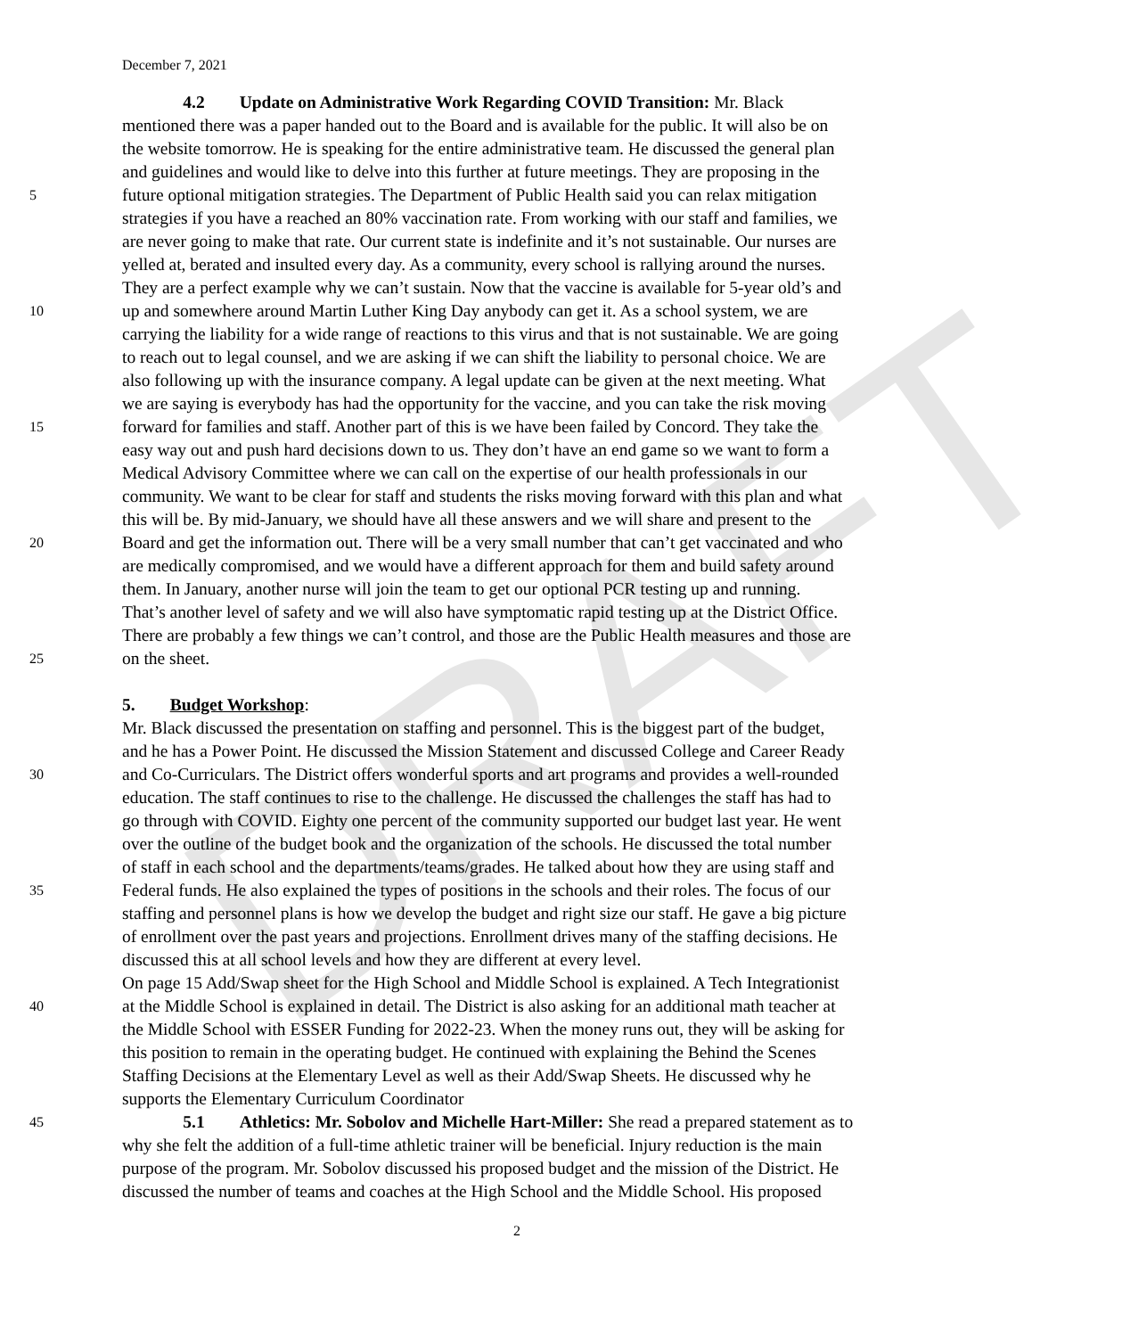DRAFT
December 7, 2021
4.2 Update on Administrative Work Regarding COVID Transition: Mr. Black
mentioned there was a paper handed out to the Board and is available for the public. It will also be on
the website tomorrow. He is speaking for the entire administrative team. He discussed the general plan
and guidelines and would like to delve into this further at future meetings. They are proposing in the
5 future optional mitigation strategies. The Department of Public Health said you can relax mitigation
strategies if you have a reached an 80% vaccination rate. From working with our staff and families, we
are never going to make that rate. Our current state is indefinite and it’s not sustainable. Our nurses are
yelled at, berated and insulted every day. As a community, every school is rallying around the nurses.
They are a perfect example why we can’t sustain. Now that the vaccine is available for 5-year old’s and
10 up and somewhere around Martin Luther King Day anybody can get it. As a school system, we are
carrying the liability for a wide range of reactions to this virus and that is not sustainable. We are going
to reach out to legal counsel, and we are asking if we can shift the liability to personal choice. We are
also following up with the insurance company. A legal update can be given at the next meeting. What
we are saying is everybody has had the opportunity for the vaccine, and you can take the risk moving
15 forward for families and staff. Another part of this is we have been failed by Concord. They take the
easy way out and push hard decisions down to us. They don’t have an end game so we want to form a
Medical Advisory Committee where we can call on the expertise of our health professionals in our
community. We want to be clear for staff and students the risks moving forward with this plan and what
this will be. By mid-January, we should have all these answers and we will share and present to the
20 Board and get the information out. There will be a very small number that can’t get vaccinated and who
are medically compromised, and we would have a different approach for them and build safety around
them. In January, another nurse will join the team to get our optional PCR testing up and running.
That’s another level of safety and we will also have symptomatic rapid testing up at the District Office.
There are probably a few things we can’t control, and those are the Public Health measures and those are
25 on the sheet.
5. Budget Workshop:
Mr. Black discussed the presentation on staffing and personnel. This is the biggest part of the budget,
and he has a Power Point. He discussed the Mission Statement and discussed College and Career Ready
30 and Co-Curriculars. The District offers wonderful sports and art programs and provides a well-rounded
education. The staff continues to rise to the challenge. He discussed the challenges the staff has had to
go through with COVID. Eighty one percent of the community supported our budget last year. He went
over the outline of the budget book and the organization of the schools. He discussed the total number
of staff in each school and the departments/teams/grades. He talked about how they are using staff and
35 Federal funds. He also explained the types of positions in the schools and their roles. The focus of our
staffing and personnel plans is how we develop the budget and right size our staff. He gave a big picture
of enrollment over the past years and projections. Enrollment drives many of the staffing decisions. He
discussed this at all school levels and how they are different at every level.
On page 15 Add/Swap sheet for the High School and Middle School is explained. A Tech Integrationist
40 at the Middle School is explained in detail. The District is also asking for an additional math teacher at
the Middle School with ESSER Funding for 2022-23. When the money runs out, they will be asking for
this position to remain in the operating budget. He continued with explaining the Behind the Scenes
Staffing Decisions at the Elementary Level as well as their Add/Swap Sheets. He discussed why he
supports the Elementary Curriculum Coordinator
45 5.1 Athletics: Mr. Sobolov and Michelle Hart-Miller: She read a prepared statement as to
why she felt the addition of a full-time athletic trainer will be beneficial. Injury reduction is the main
purpose of the program. Mr. Sobolov discussed his proposed budget and the mission of the District. He
discussed the number of teams and coaches at the High School and the Middle School. His proposed
2